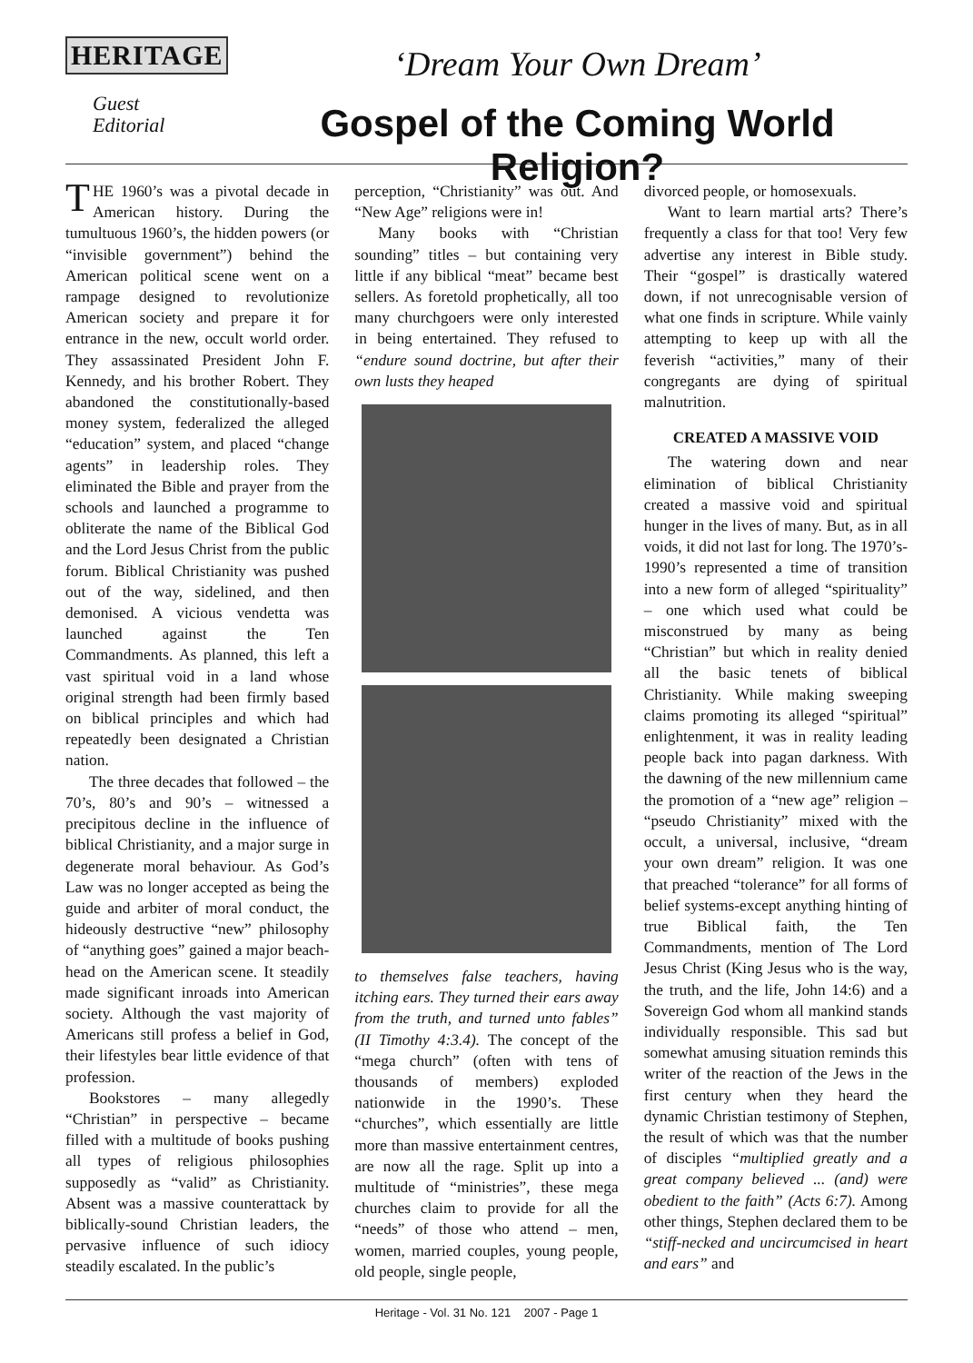HERITAGE
Guest
Editorial
‘Dream Your Own Dream’
Gospel of the Coming World Religion?
THE 1960’s was a pivotal decade in American history. During the tumultuous 1960’s, the hidden powers (or “invisible government”) behind the American political scene went on a rampage designed to revolutionize American society and prepare it for entrance in the new, occult world order. They assassinated President John F. Kennedy, and his brother Robert. They abandoned the constitutionally-based money system, federalized the alleged “education” system, and placed “change agents” in leadership roles. They eliminated the Bible and prayer from the schools and launched a programme to obliterate the name of the Biblical God and the Lord Jesus Christ from the public forum. Biblical Christianity was pushed out of the way, sidelined, and then demonised. A vicious vendetta was launched against the Ten Commandments. As planned, this left a vast spiritual void in a land whose original strength had been firmly based on biblical principles and which had repeatedly been designated a Christian nation.
The three decades that followed – the 70’s, 80’s and 90’s – witnessed a precipitous decline in the influence of biblical Christianity, and a major surge in degenerate moral behaviour. As God’s Law was no longer accepted as being the guide and arbiter of moral conduct, the hideously destructive “new” philosophy of “anything goes” gained a major beach-head on the American scene. It steadily made significant inroads into American society. Although the vast majority of Americans still profess a belief in God, their lifestyles bear little evidence of that profession.
Bookstores – many allegedly “Christian” in perspective – became filled with a multitude of books pushing all types of religious philosophies supposedly as “valid” as Christianity. Absent was a massive counterattack by biblically-sound Christian leaders, the pervasive influence of such idiocy steadily escalated. In the public’s
perception, “Christianity” was out. And “New Age” religions were in!
Many books with “Christian sounding” titles – but containing very little if any biblical “meat” became best sellers. As foretold prophetically, all too many churchgoers were only interested in being entertained. They refused to “endure sound doctrine, but after their own lusts they heaped
to themselves false teachers, having itching ears. They turned their ears away from the truth, and turned unto fables” (II Timothy 4:3.4). The concept of the “mega church” (often with tens of thousands of members) exploded nationwide in the 1990’s. These “churches”, which essentially are little more than massive entertainment centres, are now all the rage. Split up into a multitude of “ministries”, these mega churches claim to provide for all the “needs” of those who attend – men, women, married couples, young people, old people, single people,
divorced people, or homosexuals.
Want to learn martial arts? There’s frequently a class for that too! Very few advertise any interest in Bible study. Their “gospel” is drastically watered down, if not unrecognisable version of what one finds in scripture. While vainly attempting to keep up with all the feverish “activities,” many of their congregants are dying of spiritual malnutrition.
CREATED A MASSIVE VOID
The watering down and near elimination of biblical Christianity created a massive void and spiritual hunger in the lives of many. But, as in all voids, it did not last for long. The 1970’s-1990’s represented a time of transition into a new form of alleged “spirituality” – one which used what could be misconstrued by many as being “Christian” but which in reality denied all the basic tenets of biblical Christianity. While making sweeping claims promoting its alleged “spiritual” enlightenment, it was in reality leading people back into pagan darkness. With the dawning of the new millennium came the promotion of a “new age” religion – “pseudo Christianity” mixed with the occult, a universal, inclusive, “dream your own dream” religion. It was one that preached “tolerance” for all forms of belief systems-except anything hinting of true Biblical faith, the Ten Commandments, mention of The Lord Jesus Christ (King Jesus who is the way, the truth, and the life, John 14:6) and a Sovereign God whom all mankind stands individually responsible. This sad but somewhat amusing situation reminds this writer of the reaction of the Jews in the first century when they heard the dynamic Christian testimony of Stephen, the result of which was that the number of disciples “multiplied greatly and a great company believed ... (and) were obedient to the faith” (Acts 6:7). Among other things, Stephen declared them to be “stiff-necked and uncircumcised in heart and ears” and
Heritage - Vol. 31 No. 121 2007 - Page 1